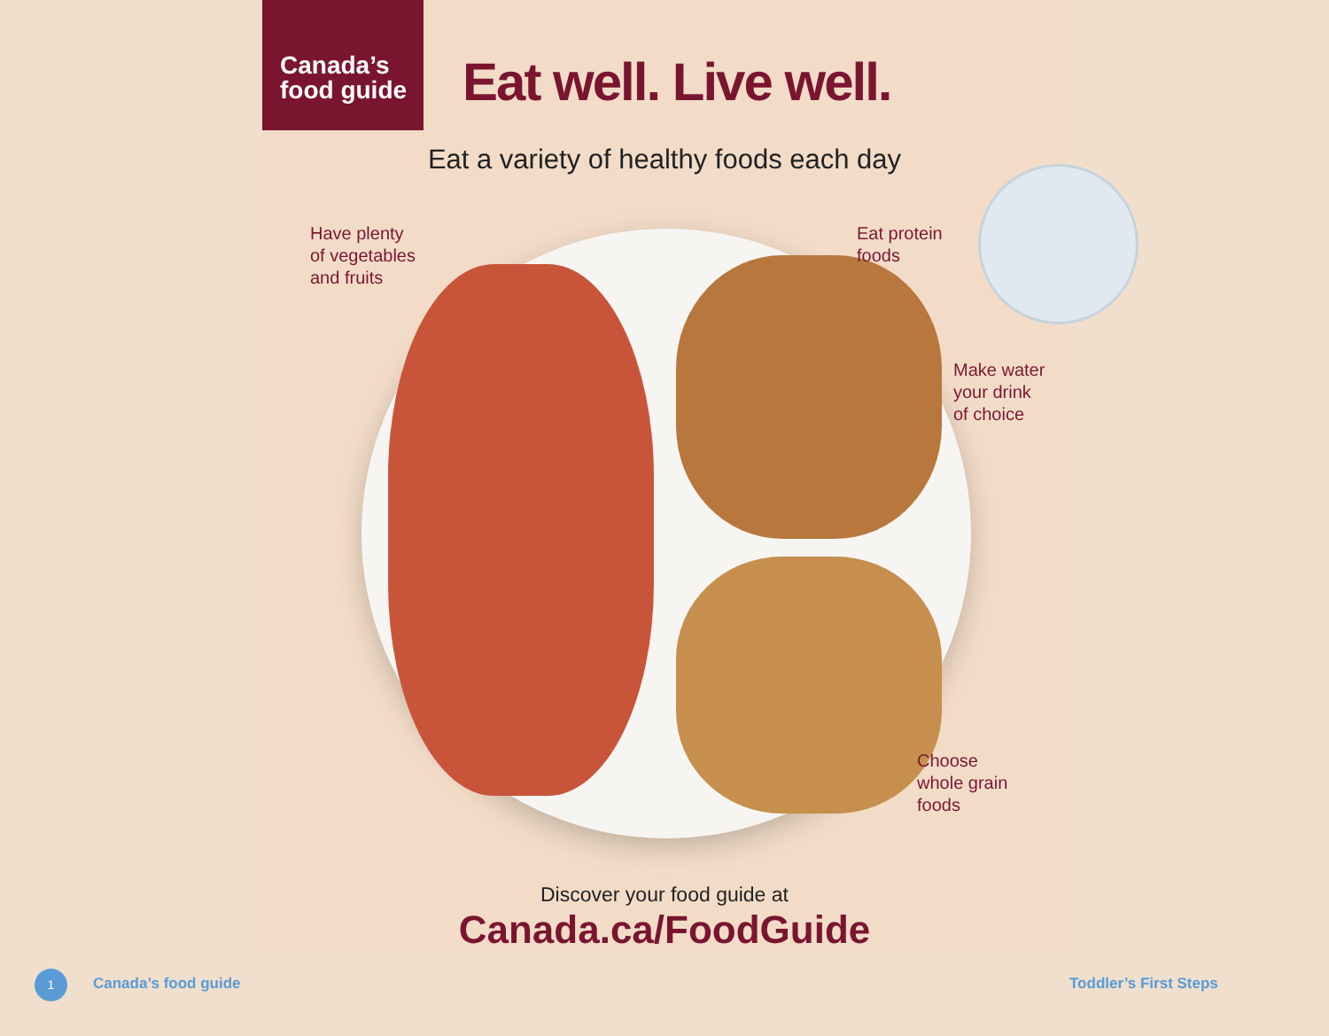Canada’s
food guide
Eat well. Live well.
Eat a variety of healthy foods each day
Have plenty
of vegetables
and fruits
Eat protein
foods
Make water
your drink
of choice
Choose
whole grain
foods
Discover your food guide at
Canada.ca/FoodGuide
1 Canada’s food guide Toddler’s First Steps